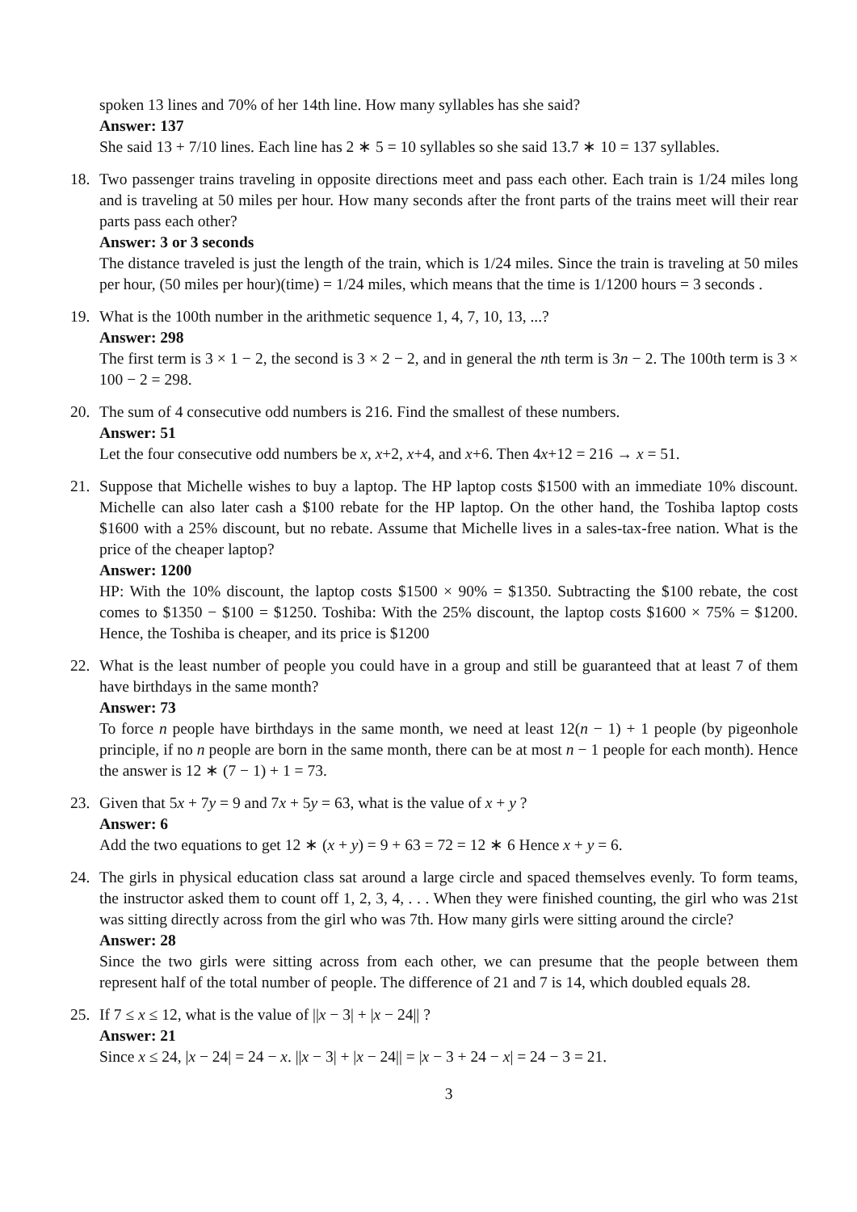spoken 13 lines and 70% of her 14th line. How many syllables has she said?
Answer: 137
She said 13 + 7/10 lines. Each line has 2 ∗ 5 = 10 syllables so she said 13.7 ∗ 10 = 137 syllables.
18. Two passenger trains traveling in opposite directions meet and pass each other. Each train is 1/24 miles long and is traveling at 50 miles per hour. How many seconds after the front parts of the trains meet will their rear parts pass each other?
Answer: 3 or 3 seconds
The distance traveled is just the length of the train, which is 1/24 miles. Since the train is traveling at 50 miles per hour, (50 miles per hour)(time) = 1/24 miles, which means that the time is 1/1200 hours = 3 seconds .
19. What is the 100th number in the arithmetic sequence 1, 4, 7, 10, 13, ...?
Answer: 298
The first term is 3 × 1 − 2, the second is 3 × 2 − 2, and in general the nth term is 3n − 2. The 100th term is 3 × 100 − 2 = 298.
20. The sum of 4 consecutive odd numbers is 216. Find the smallest of these numbers.
Answer: 51
Let the four consecutive odd numbers be x, x+2, x+4, and x+6. Then 4x+12 = 216 → x = 51.
21. Suppose that Michelle wishes to buy a laptop. The HP laptop costs $1500 with an immediate 10% discount. Michelle can also later cash a $100 rebate for the HP laptop. On the other hand, the Toshiba laptop costs $1600 with a 25% discount, but no rebate. Assume that Michelle lives in a sales-tax-free nation. What is the price of the cheaper laptop?
Answer: 1200
HP: With the 10% discount, the laptop costs $1500 × 90% = $1350. Subtracting the $100 rebate, the cost comes to $1350 − $100 = $1250. Toshiba: With the 25% discount, the laptop costs $1600 × 75% = $1200. Hence, the Toshiba is cheaper, and its price is $1200
22. What is the least number of people you could have in a group and still be guaranteed that at least 7 of them have birthdays in the same month?
Answer: 73
To force n people have birthdays in the same month, we need at least 12(n − 1) + 1 people (by pigeonhole principle, if no n people are born in the same month, there can be at most n − 1 people for each month). Hence the answer is 12 ∗ (7 − 1) + 1 = 73.
23. Given that 5x + 7y = 9 and 7x + 5y = 63, what is the value of x + y ?
Answer: 6
Add the two equations to get 12 ∗ (x + y) = 9 + 63 = 72 = 12 ∗ 6 Hence x + y = 6.
24. The girls in physical education class sat around a large circle and spaced themselves evenly. To form teams, the instructor asked them to count off 1, 2, 3, 4, . . . When they were finished counting, the girl who was 21st was sitting directly across from the girl who was 7th. How many girls were sitting around the circle?
Answer: 28
Since the two girls were sitting across from each other, we can presume that the people between them represent half of the total number of people. The difference of 21 and 7 is 14, which doubled equals 28.
25. If 7 ≤ x ≤ 12, what is the value of ||x − 3| + |x − 24|| ?
Answer: 21
Since x ≤ 24, |x − 24| = 24 − x. ||x − 3| + |x − 24|| = |x − 3 + 24 − x| = 24 − 3 = 21.
3